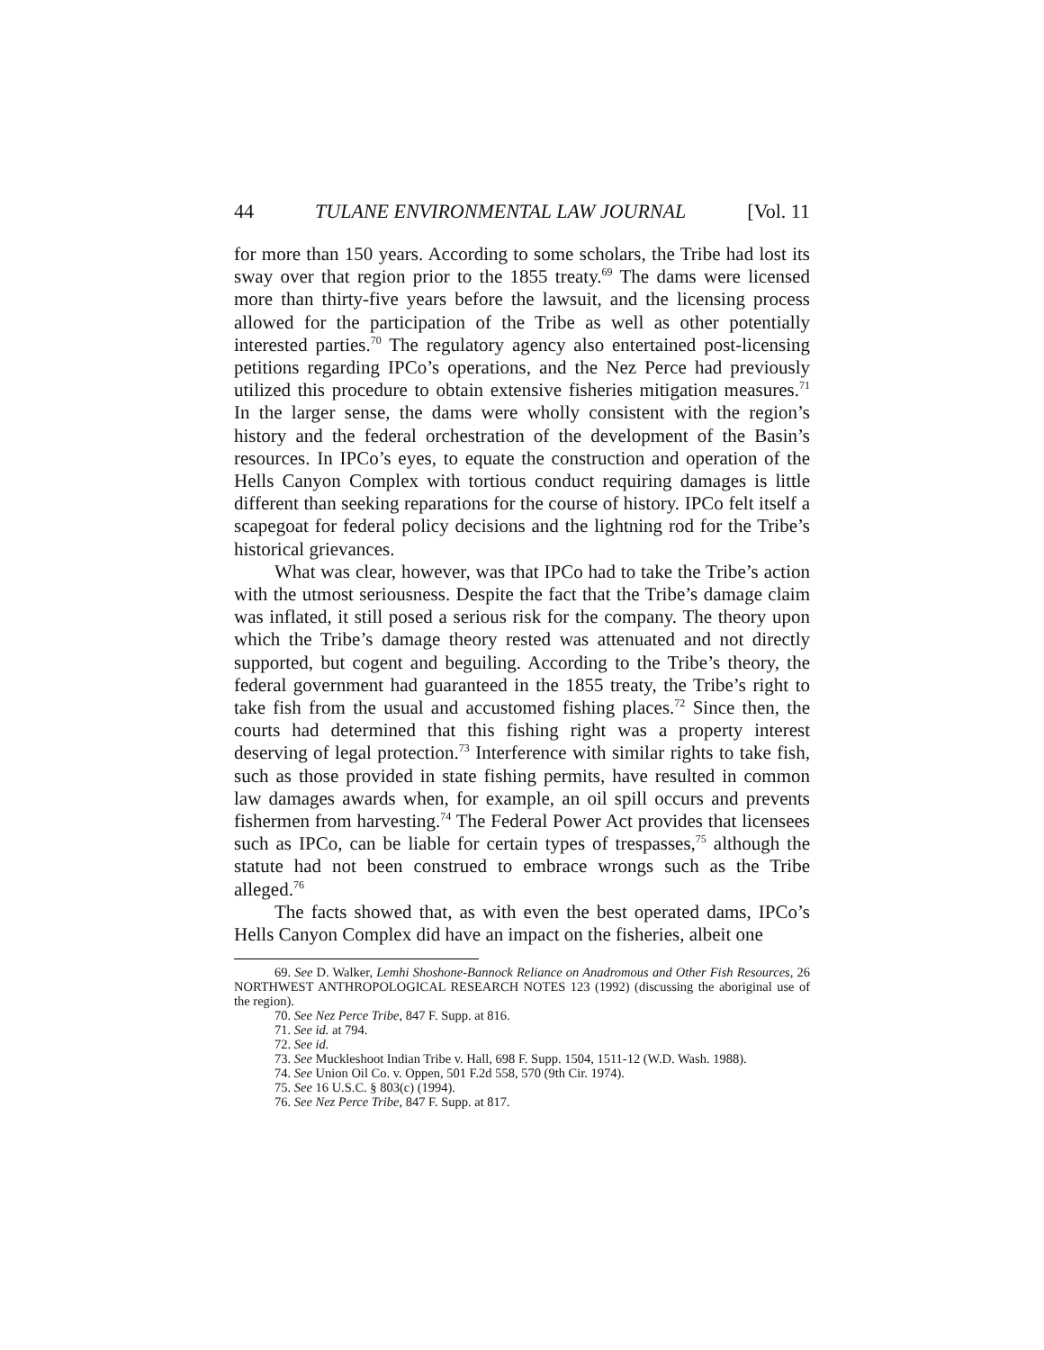44 TULANE ENVIRONMENTAL LAW JOURNAL [Vol. 11
for more than 150 years. According to some scholars, the Tribe had lost its sway over that region prior to the 1855 treaty.<sup>69</sup> The dams were licensed more than thirty-five years before the lawsuit, and the licensing process allowed for the participation of the Tribe as well as other potentially interested parties.<sup>70</sup> The regulatory agency also entertained post-licensing petitions regarding IPCo’s operations, and the Nez Perce had previously utilized this procedure to obtain extensive fisheries mitigation measures.<sup>71</sup> In the larger sense, the dams were wholly consistent with the region’s history and the federal orchestration of the development of the Basin’s resources. In IPCo’s eyes, to equate the construction and operation of the Hells Canyon Complex with tortious conduct requiring damages is little different than seeking reparations for the course of history. IPCo felt itself a scapegoat for federal policy decisions and the lightning rod for the Tribe’s historical grievances.
What was clear, however, was that IPCo had to take the Tribe’s action with the utmost seriousness. Despite the fact that the Tribe’s damage claim was inflated, it still posed a serious risk for the company. The theory upon which the Tribe’s damage theory rested was attenuated and not directly supported, but cogent and beguiling. According to the Tribe’s theory, the federal government had guaranteed in the 1855 treaty, the Tribe’s right to take fish from the usual and accustomed fishing places.<sup>72</sup> Since then, the courts had determined that this fishing right was a property interest deserving of legal protection.<sup>73</sup> Interference with similar rights to take fish, such as those provided in state fishing permits, have resulted in common law damages awards when, for example, an oil spill occurs and prevents fishermen from harvesting.<sup>74</sup> The Federal Power Act provides that licensees such as IPCo, can be liable for certain types of trespasses,<sup>75</sup> although the statute had not been construed to embrace wrongs such as the Tribe alleged.<sup>76</sup>
The facts showed that, as with even the best operated dams, IPCo’s Hells Canyon Complex did have an impact on the fisheries, albeit one
69. See D. Walker, Lemhi Shoshone-Bannock Reliance on Anadromous and Other Fish Resources, 26 NORTHWEST ANTHROPOLOGICAL RESEARCH NOTES 123 (1992) (discussing the aboriginal use of the region).
70. See Nez Perce Tribe, 847 F. Supp. at 816.
71. See id. at 794.
72. See id.
73. See Muckleshoot Indian Tribe v. Hall, 698 F. Supp. 1504, 1511-12 (W.D. Wash. 1988).
74. See Union Oil Co. v. Oppen, 501 F.2d 558, 570 (9th Cir. 1974).
75. See 16 U.S.C. § 803(c) (1994).
76. See Nez Perce Tribe, 847 F. Supp. at 817.